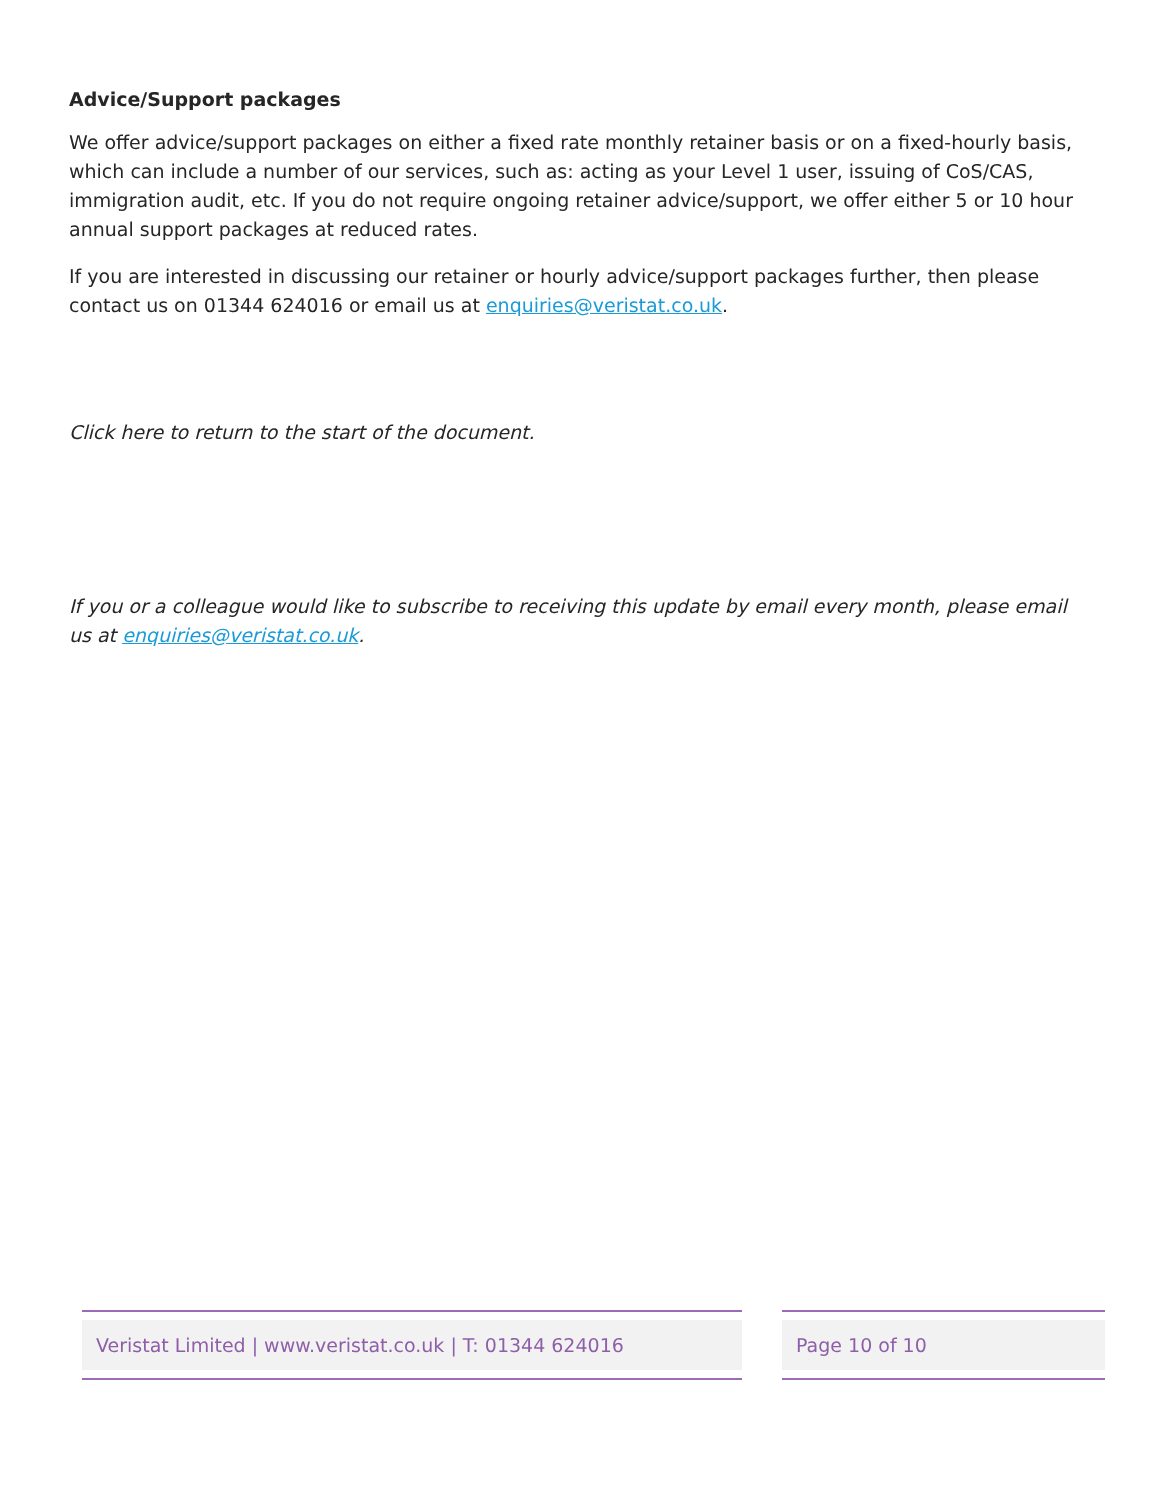Advice/Support packages
We offer advice/support packages on either a fixed rate monthly retainer basis or on a fixed-hourly basis, which can include a number of our services, such as: acting as your Level 1 user, issuing of CoS/CAS, immigration audit, etc. If you do not require ongoing retainer advice/support, we offer either 5 or 10 hour annual support packages at reduced rates.
If you are interested in discussing our retainer or hourly advice/support packages further, then please contact us on 01344 624016 or email us at enquiries@veristat.co.uk.
Click here to return to the start of the document.
If you or a colleague would like to subscribe to receiving this update by email every month, please email us at enquiries@veristat.co.uk.
Veristat Limited | www.veristat.co.uk | T: 01344 624016 Page 10 of 10